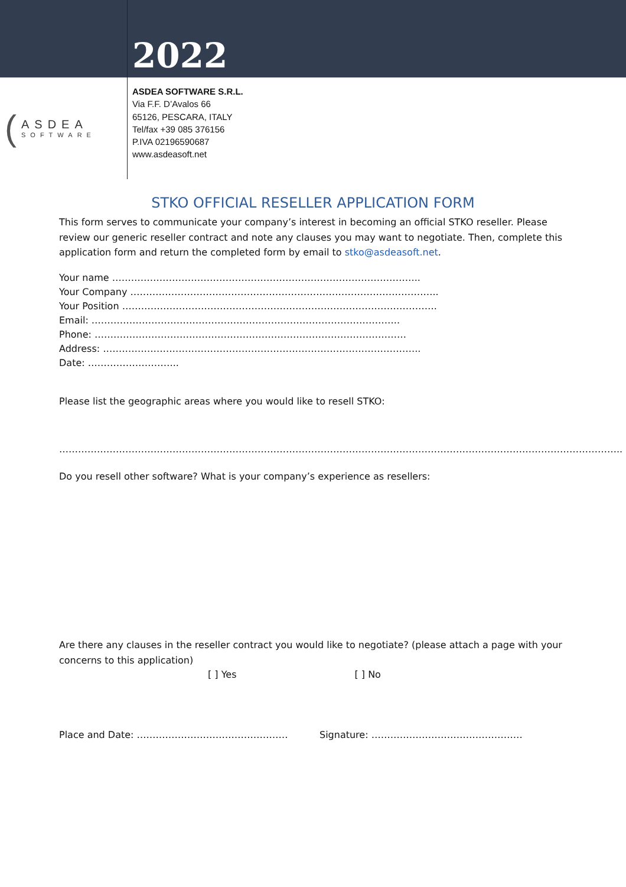2022
(
ASDEA
SOFTWARE
ASDEA SOFTWARE S.R.L.
Via F.F. D’Avalos 66
65126, PESCARA, ITALY
Tel/fax +39 085 376156
P.IVA 02196590687
www.asdeasoft.net
STKO OFFICIAL RESELLER APPLICATION FORM
This form serves to communicate your company’s interest in becoming an official STKO reseller. Please review our generic reseller contract and note any clauses you may want to negotiate. Then, complete this application form and return the completed form by email to stko@asdeasoft.net.
Your name ……………………………………………………………………………………..
Your Company ……………………………………………………………………………………..
Your Position ……………………………………………………………………………………….
Email: ……………………………………………………………………………………..
Phone: ………………………………………………………………………………………
Address: ………………………………………………………………………………………..
Date: ………………………..
Please list the geographic areas where you would like to resell STKO:
……………………………………………………………………………………………………………………………………………………………..
Do you resell other software? What is your company’s experience as resellers:
Are there any clauses in the reseller contract you would like to negotiate? (please attach a page with your concerns to this application)
[ ] Yes [ ] No
Place and Date: ………………………………………… Signature: …………………………………………